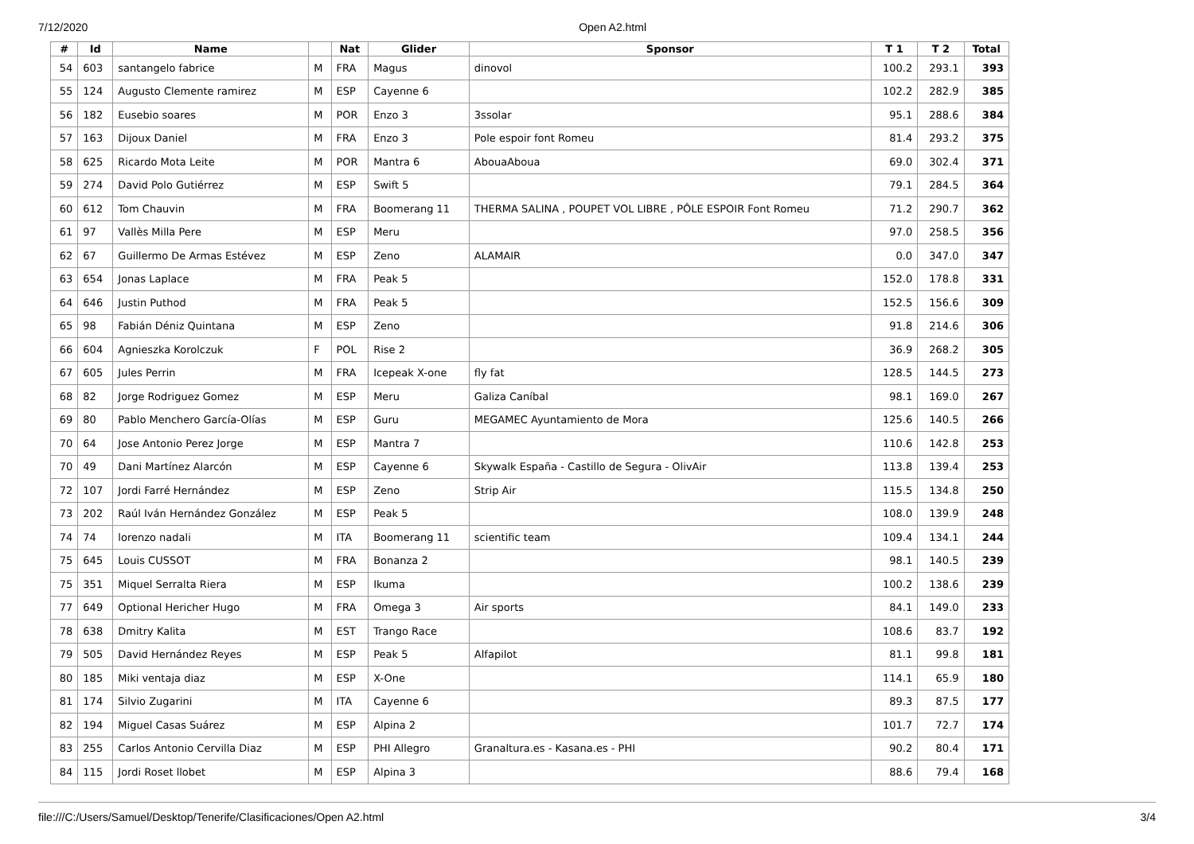7/12/2020 Open A2.html
| # | Id | Name | | Nat | Glider | Sponsor | T 1 | T 2 | Total |
| --- | --- | --- | --- | --- | --- | --- | --- | --- | --- |
| 54 | 603 | santangelo fabrice | M | FRA | Magus | dinovol | 100.2 | 293.1 | 393 |
| 55 | 124 | Augusto Clemente ramirez | M | ESP | Cayenne 6 | | 102.2 | 282.9 | 385 |
| 56 | 182 | Eusebio soares | M | POR | Enzo 3 | 3ssolar | 95.1 | 288.6 | 384 |
| 57 | 163 | Dijoux Daniel | M | FRA | Enzo 3 | Pole espoir font Romeu | 81.4 | 293.2 | 375 |
| 58 | 625 | Ricardo Mota Leite | M | POR | Mantra 6 | AbouaAboua | 69.0 | 302.4 | 371 |
| 59 | 274 | David Polo Gutiérrez | M | ESP | Swift 5 | | 79.1 | 284.5 | 364 |
| 60 | 612 | Tom Chauvin | M | FRA | Boomerang 11 | THERMA SALINA , POUPET VOL LIBRE , PÔLE ESPOIR Font Romeu | 71.2 | 290.7 | 362 |
| 61 | 97 | Vallès Milla Pere | M | ESP | Meru | | 97.0 | 258.5 | 356 |
| 62 | 67 | Guillermo De Armas Estévez | M | ESP | Zeno | ALAMAIR | 0.0 | 347.0 | 347 |
| 63 | 654 | Jonas Laplace | M | FRA | Peak 5 | | 152.0 | 178.8 | 331 |
| 64 | 646 | Justin Puthod | M | FRA | Peak 5 | | 152.5 | 156.6 | 309 |
| 65 | 98 | Fabián Déniz Quintana | M | ESP | Zeno | | 91.8 | 214.6 | 306 |
| 66 | 604 | Agnieszka Korolczuk | F | POL | Rise 2 | | 36.9 | 268.2 | 305 |
| 67 | 605 | Jules Perrin | M | FRA | Icepeak X-one | fly fat | 128.5 | 144.5 | 273 |
| 68 | 82 | Jorge Rodriguez Gomez | M | ESP | Meru | Galiza Caníbal | 98.1 | 169.0 | 267 |
| 69 | 80 | Pablo Menchero García-Olías | M | ESP | Guru | MEGAMEC Ayuntamiento de Mora | 125.6 | 140.5 | 266 |
| 70 | 64 | Jose Antonio Perez Jorge | M | ESP | Mantra 7 | | 110.6 | 142.8 | 253 |
| 70 | 49 | Dani Martínez Alarcón | M | ESP | Cayenne 6 | Skywalk España - Castillo de Segura - OlivAir | 113.8 | 139.4 | 253 |
| 72 | 107 | Jordi Farré Hernández | M | ESP | Zeno | Strip Air | 115.5 | 134.8 | 250 |
| 73 | 202 | Raúl Iván Hernández González | M | ESP | Peak 5 | | 108.0 | 139.9 | 248 |
| 74 | 74 | lorenzo nadali | M | ITA | Boomerang 11 | scientific team | 109.4 | 134.1 | 244 |
| 75 | 645 | Louis CUSSOT | M | FRA | Bonanza 2 | | 98.1 | 140.5 | 239 |
| 75 | 351 | Miquel Serralta Riera | M | ESP | Ikuma | | 100.2 | 138.6 | 239 |
| 77 | 649 | Optional Hericher Hugo | M | FRA | Omega 3 | Air sports | 84.1 | 149.0 | 233 |
| 78 | 638 | Dmitry Kalita | M | EST | Trango Race | | 108.6 | 83.7 | 192 |
| 79 | 505 | David Hernández Reyes | M | ESP | Peak 5 | Alfapilot | 81.1 | 99.8 | 181 |
| 80 | 185 | Miki ventaja diaz | M | ESP | X-One | | 114.1 | 65.9 | 180 |
| 81 | 174 | Silvio Zugarini | M | ITA | Cayenne 6 | | 89.3 | 87.5 | 177 |
| 82 | 194 | Miguel Casas Suárez | M | ESP | Alpina 2 | | 101.7 | 72.7 | 174 |
| 83 | 255 | Carlos Antonio Cervilla Diaz | M | ESP | PHI Allegro | Granaltura.es - Kasana.es - PHI | 90.2 | 80.4 | 171 |
| 84 | 115 | Jordi Roset llobet | M | ESP | Alpina 3 | | 88.6 | 79.4 | 168 |
file:///C:/Users/Samuel/Desktop/Tenerife/Clasificaciones/Open A2.html 3/4